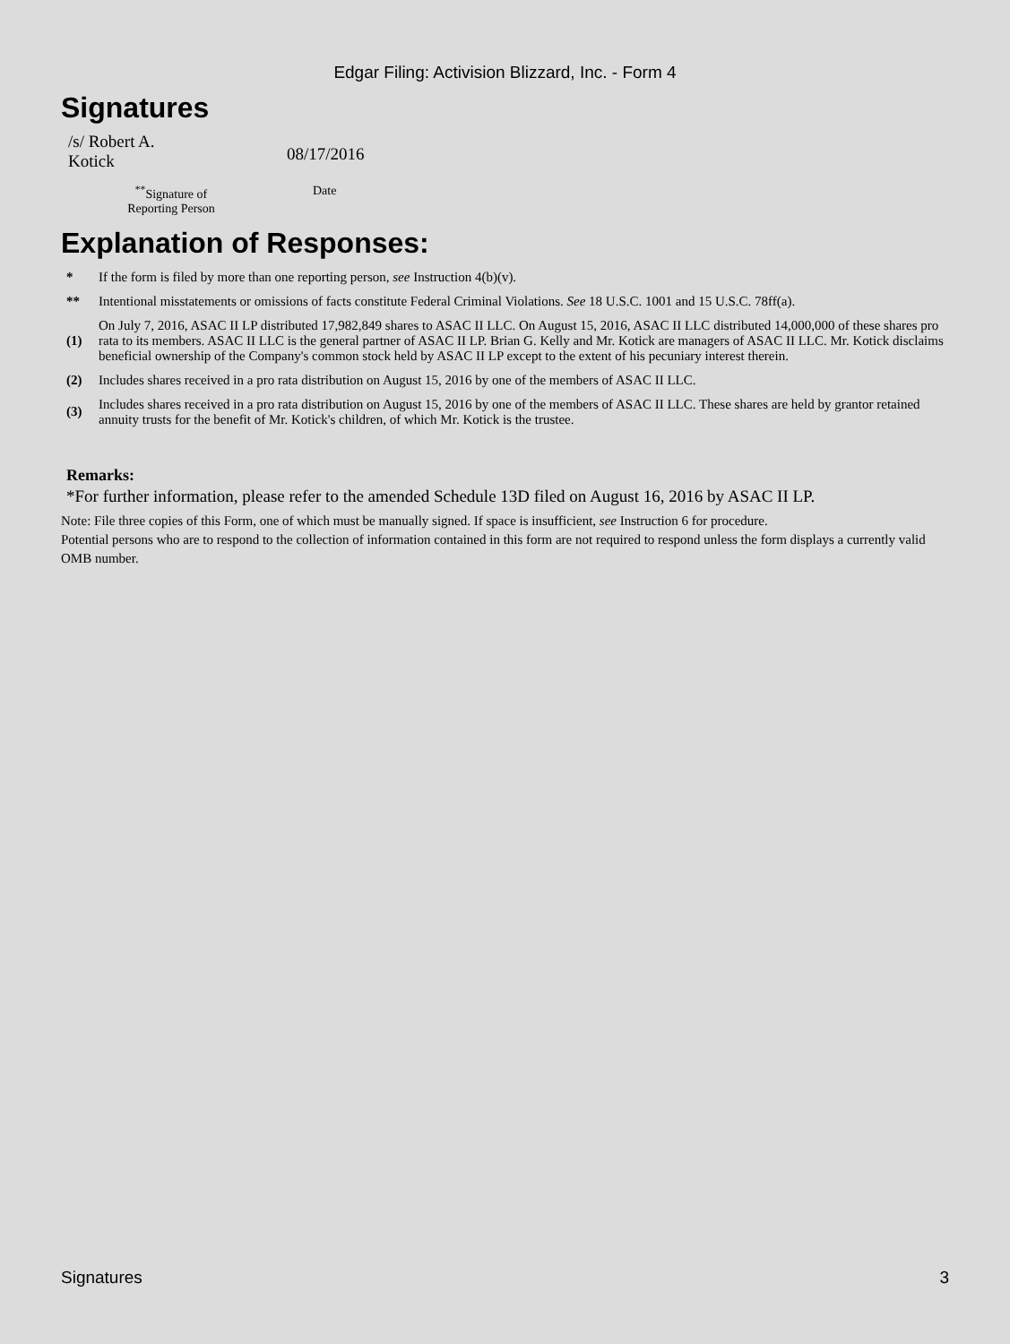Edgar Filing: Activision Blizzard, Inc. - Form 4
Signatures
| /s/ Robert A. Kotick | 08/17/2016 |
| <sup>**</sup> Signature of Reporting Person | Date |
Explanation of Responses:
| * | If the form is filed by more than one reporting person, see Instruction 4(b)(v). |
| ** | Intentional misstatements or omissions of facts constitute Federal Criminal Violations. See 18 U.S.C. 1001 and 15 U.S.C. 78ff(a). |
| (1) | On July 7, 2016, ASAC II LP distributed 17,982,849 shares to ASAC II LLC. On August 15, 2016, ASAC II LLC distributed 14,000,000 of these shares pro rata to its members. ASAC II LLC is the general partner of ASAC II LP. Brian G. Kelly and Mr. Kotick are managers of ASAC II LLC. Mr. Kotick disclaims beneficial ownership of the Company's common stock held by ASAC II LP except to the extent of his pecuniary interest therein. |
| (2) | Includes shares received in a pro rata distribution on August 15, 2016 by one of the members of ASAC II LLC. |
| (3) | Includes shares received in a pro rata distribution on August 15, 2016 by one of the members of ASAC II LLC. These shares are held by grantor retained annuity trusts for the benefit of Mr. Kotick's children, of which Mr. Kotick is the trustee. |
Remarks:
*For further information, please refer to the amended Schedule 13D filed on August 16, 2016 by ASAC II LP.
Note: File three copies of this Form, one of which must be manually signed. If space is insufficient, see Instruction 6 for procedure.
Potential persons who are to respond to the collection of information contained in this form are not required to respond unless the form displays a currently valid OMB number.
Signatures 3